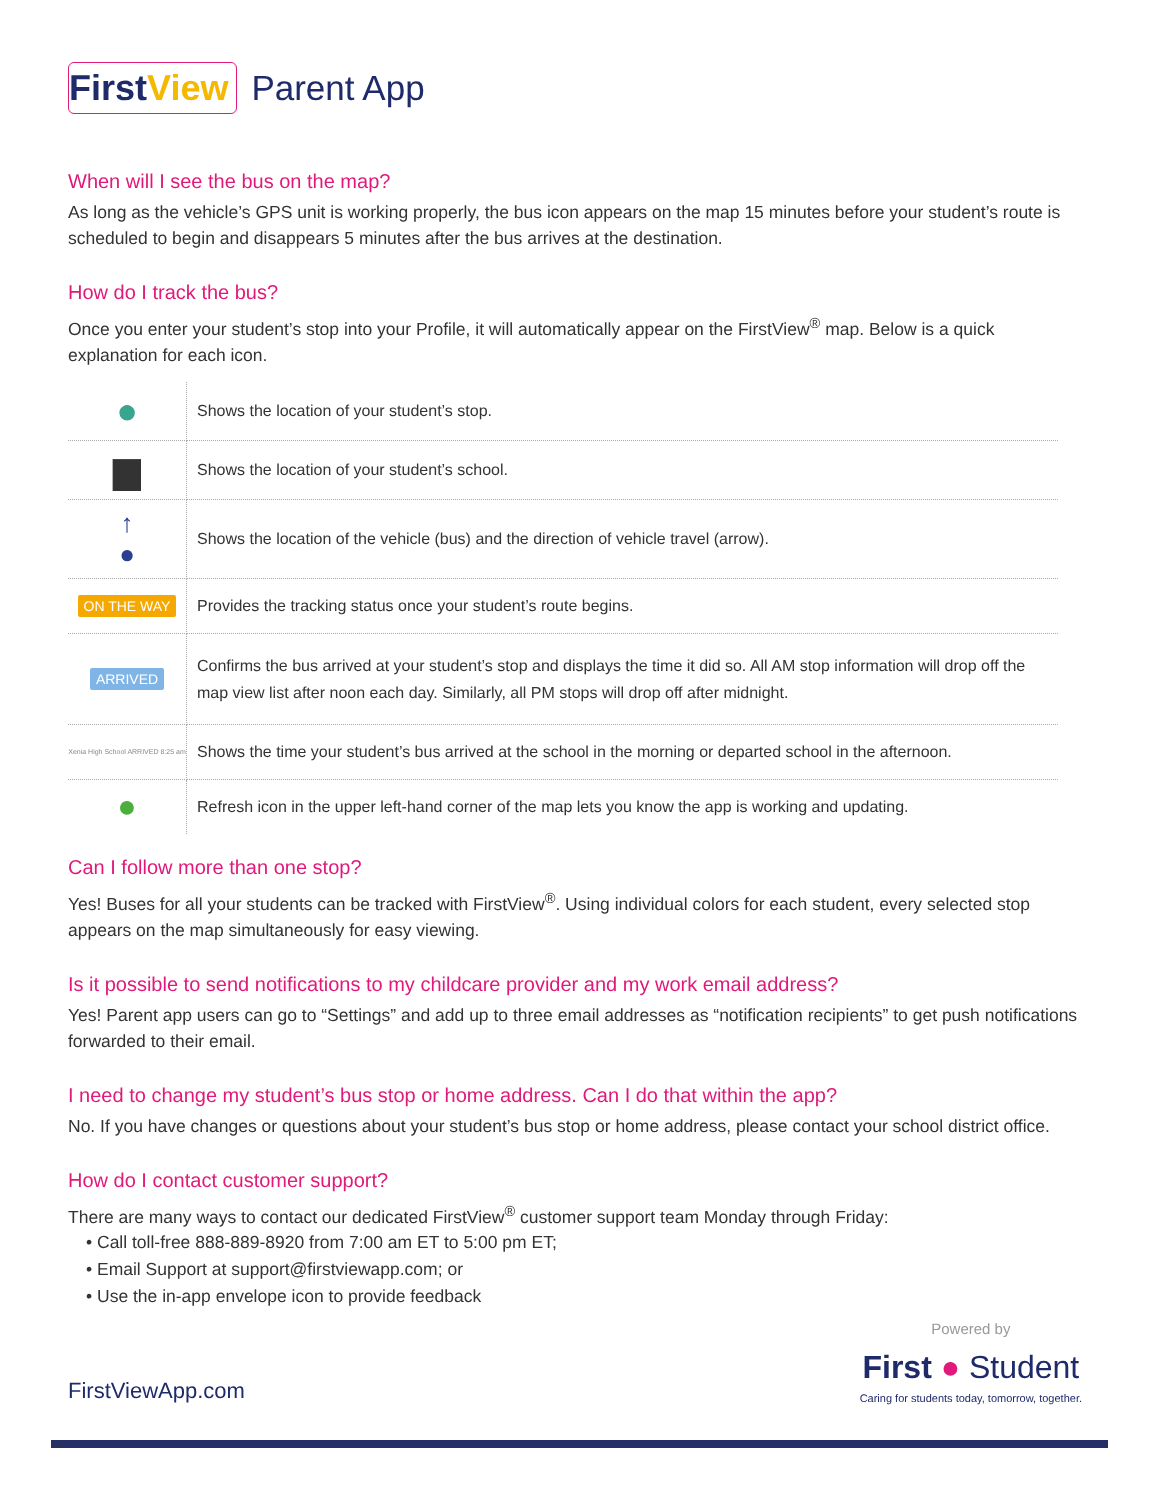First View Parent App
When will I see the bus on the map?
As long as the vehicle’s GPS unit is working properly, the bus icon appears on the map 15 minutes before your student’s route is scheduled to begin and disappears 5 minutes after the bus arrives at the destination.
How do I track the bus?
Once you enter your student’s stop into your Profile, it will automatically appear on the FirstView<sup>®</sup> map. Below is a quick explanation for each icon.
| ● | Shows the location of your student’s stop. |
| ▆ | Shows the location of your student’s school. |
| ↑ ● | Shows the location of the vehicle (bus) and the direction of vehicle travel (arrow). |
| ON THE WAY | Provides the tracking status once your student’s route begins. |
| ARRIVED | Confirms the bus arrived at your student’s stop and displays the time it did so. All AM stop information will drop off the map view list after noon each day. Similarly, all PM stops will drop off after midnight. |
| Xenia High School ARRIVED 8:25 am | Shows the time your student’s bus arrived at the school in the morning or departed school in the afternoon. |
| ● | Refresh icon in the upper left-hand corner of the map lets you know the app is working and updating. |
Can I follow more than one stop?
Yes! Buses for all your students can be tracked with FirstView<sup>®</sup>. Using individual colors for each student, every selected stop appears on the map simultaneously for easy viewing.
Is it possible to send notifications to my childcare provider and my work email address?
Yes! Parent app users can go to “Settings” and add up to three email addresses as “notification recipients” to get push notifications forwarded to their email.
I need to change my student’s bus stop or home address. Can I do that within the app?
No. If you have changes or questions about your student’s bus stop or home address, please contact your school district office.
How do I contact customer support?
There are many ways to contact our dedicated FirstView<sup>®</sup> customer support team Monday through Friday:
• Call toll-free 888-889-8920 from 7:00 am ET to 5:00 pm ET;
• Email Support at support@firstviewapp.com; or
• Use the in-app envelope icon to provide feedback
FirstViewApp.com
Powered by
First ● Student
Caring for students today, tomorrow, together.